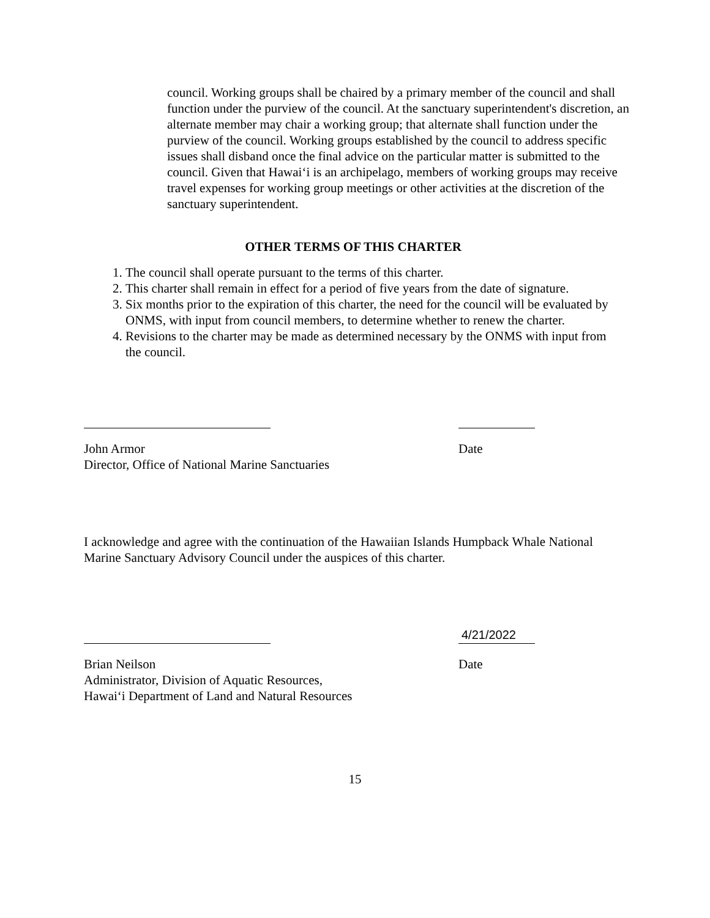council. Working groups shall be chaired by a primary member of the council and shall function under the purview of the council. At the sanctuary superintendent's discretion, an alternate member may chair a working group; that alternate shall function under the purview of the council. Working groups established by the council to address specific issues shall disband once the final advice on the particular matter is submitted to the council. Given that Hawai‘i is an archipelago, members of working groups may receive travel expenses for working group meetings or other activities at the discretion of the sanctuary superintendent.
OTHER TERMS OF THIS CHARTER
1. The council shall operate pursuant to the terms of this charter.
2. This charter shall remain in effect for a period of five years from the date of signature.
3. Six months prior to the expiration of this charter, the need for the council will be evaluated by ONMS, with input from council members, to determine whether to renew the charter.
4. Revisions to the charter may be made as determined necessary by the ONMS with input from the council.
John Armor
Director, Office of National Marine Sanctuaries
Date
I acknowledge and agree with the continuation of the Hawaiian Islands Humpback Whale National Marine Sanctuary Advisory Council under the auspices of this charter.
Brian Neilson
Administrator, Division of Aquatic Resources,
Hawai‘i Department of Land and Natural Resources
4/21/2022
Date
15